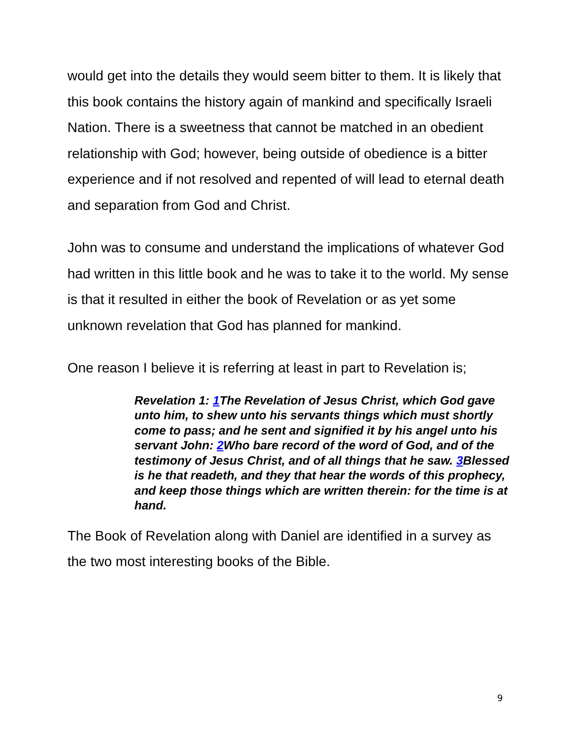would get into the details they would seem bitter to them. It is likely that this book contains the history again of mankind and specifically Israeli Nation. There is a sweetness that cannot be matched in an obedient relationship with God; however, being outside of obedience is a bitter experience and if not resolved and repented of will lead to eternal death and separation from God and Christ.
John was to consume and understand the implications of whatever God had written in this little book and he was to take it to the world. My sense is that it resulted in either the book of Revelation or as yet some unknown revelation that God has planned for mankind.
One reason I believe it is referring at least in part to Revelation is;
Revelation 1: 1 The Revelation of Jesus Christ, which God gave unto him, to shew unto his servants things which must shortly come to pass; and he sent and signified it by his angel unto his servant John: 2 Who bare record of the word of God, and of the testimony of Jesus Christ, and of all things that he saw. 3 Blessed is he that readeth, and they that hear the words of this prophecy, and keep those things which are written therein: for the time is at hand.
The Book of Revelation along with Daniel are identified in a survey as the two most interesting books of the Bible.
9